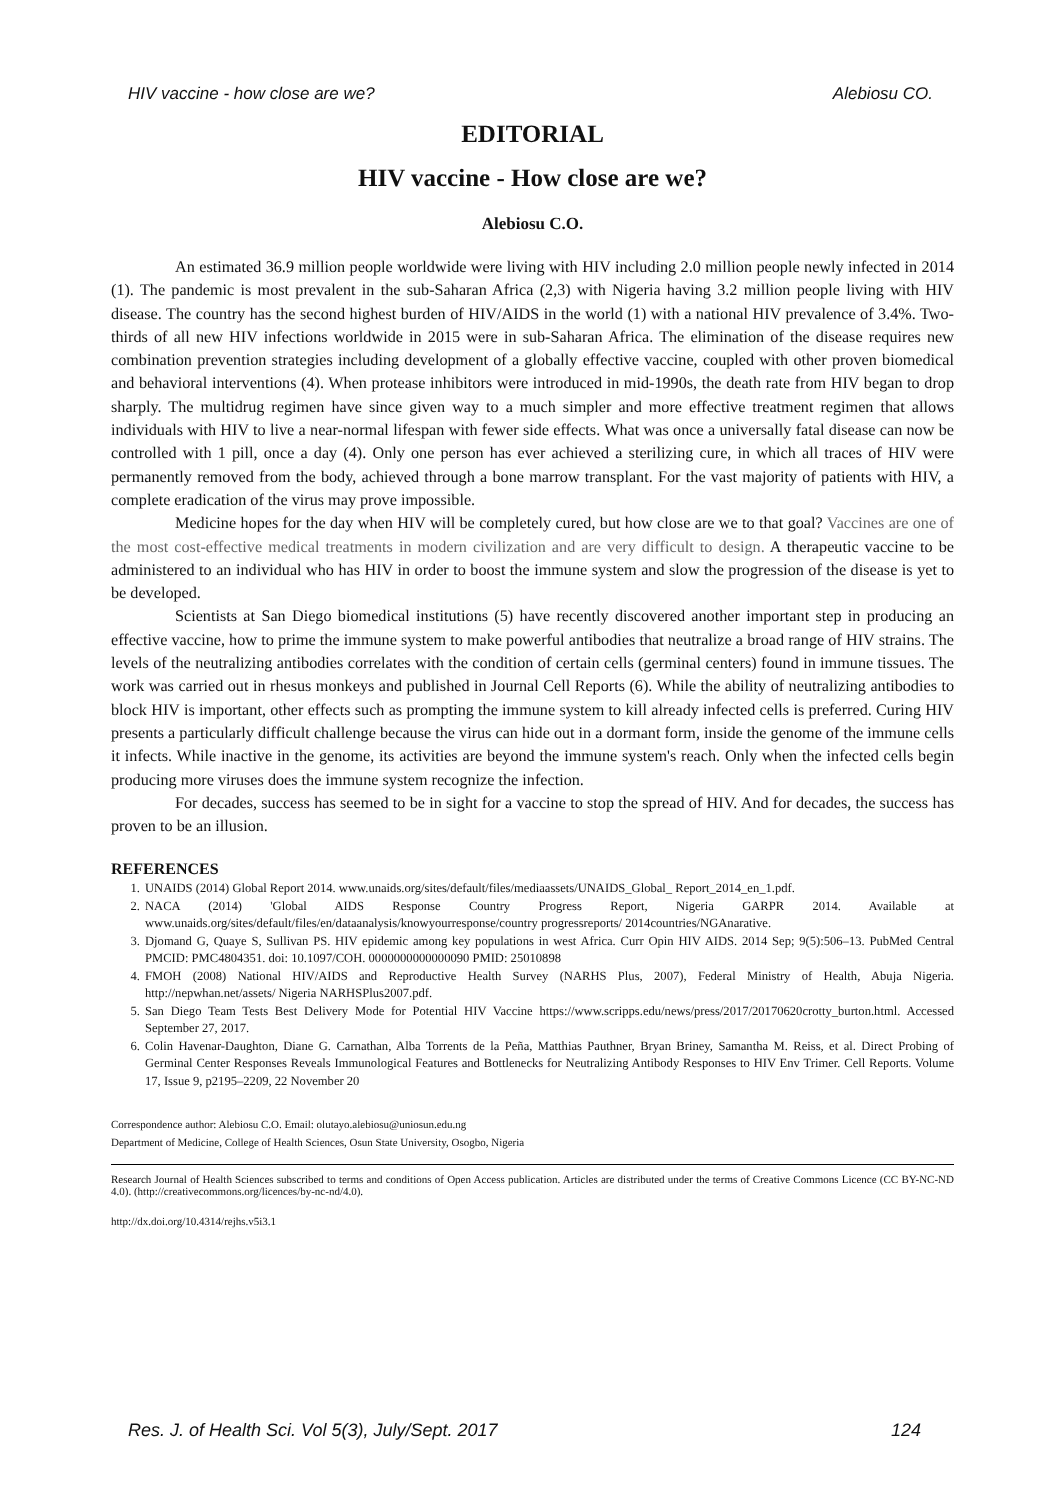HIV vaccine - how close are we? Alebiosu CO.
EDITORIAL
HIV vaccine - How close are we?
Alebiosu C.O.
An estimated 36.9 million people worldwide were living with HIV including 2.0 million people newly infected in 2014 (1). The pandemic is most prevalent in the sub-Saharan Africa (2,3) with Nigeria having 3.2 million people living with HIV disease. The country has the second highest burden of HIV/AIDS in the world (1) with a national HIV prevalence of 3.4%. Two-thirds of all new HIV infections worldwide in 2015 were in sub-Saharan Africa. The elimination of the disease requires new combination prevention strategies including development of a globally effective vaccine, coupled with other proven biomedical and behavioral interventions (4). When protease inhibitors were introduced in mid-1990s, the death rate from HIV began to drop sharply. The multidrug regimen have since given way to a much simpler and more effective treatment regimen that allows individuals with HIV to live a near-normal lifespan with fewer side effects. What was once a universally fatal disease can now be controlled with 1 pill, once a day (4). Only one person has ever achieved a sterilizing cure, in which all traces of HIV were permanently removed from the body, achieved through a bone marrow transplant. For the vast majority of patients with HIV, a complete eradication of the virus may prove impossible.
Medicine hopes for the day when HIV will be completely cured, but how close are we to that goal? Vaccines are one of the most cost-effective medical treatments in modern civilization and are very difficult to design. A therapeutic vaccine to be administered to an individual who has HIV in order to boost the immune system and slow the progression of the disease is yet to be developed.
Scientists at San Diego biomedical institutions (5) have recently discovered another important step in producing an effective vaccine, how to prime the immune system to make powerful antibodies that neutralize a broad range of HIV strains. The levels of the neutralizing antibodies correlates with the condition of certain cells (germinal centers) found in immune tissues. The work was carried out in rhesus monkeys and published in Journal Cell Reports (6). While the ability of neutralizing antibodies to block HIV is important, other effects such as prompting the immune system to kill already infected cells is preferred. Curing HIV presents a particularly difficult challenge because the virus can hide out in a dormant form, inside the genome of the immune cells it infects. While inactive in the genome, its activities are beyond the immune system's reach. Only when the infected cells begin producing more viruses does the immune system recognize the infection.
For decades, success has seemed to be in sight for a vaccine to stop the spread of HIV. And for decades, the success has proven to be an illusion.
REFERENCES
1. UNAIDS (2014) Global Report 2014. www.unaids.org/sites/default/files/mediaassets/UNAIDS_Global_ Report_2014_en_1.pdf.
2. NACA (2014) 'Global AIDS Response Country Progress Report, Nigeria GARPR 2014. Available at www.unaids.org/sites/default/files/en/dataanalysis/knowyourresponse/country progressreports/ 2014countries/NGAnarative.
3. Djomand G, Quaye S, Sullivan PS. HIV epidemic among key populations in west Africa. Curr Opin HIV AIDS. 2014 Sep; 9(5):506–13. PubMed Central PMCID: PMC4804351. doi: 10.1097/COH. 0000000000000090 PMID: 25010898
4. FMOH (2008) National HIV/AIDS and Reproductive Health Survey (NARHS Plus, 2007), Federal Ministry of Health, Abuja Nigeria. http://nepwhan.net/assets/ Nigeria NARHSPlus2007.pdf.
5. San Diego Team Tests Best Delivery Mode for Potential HIV Vaccine https://www.scripps.edu/news/press/2017/20170620crotty_burton.html. Accessed September 27, 2017.
6. Colin Havenar-Daughton, Diane G. Carnathan, Alba Torrents de la Peña, Matthias Pauthner, Bryan Briney, Samantha M. Reiss, et al. Direct Probing of Germinal Center Responses Reveals Immunological Features and Bottlenecks for Neutralizing Antibody Responses to HIV Env Trimer. Cell Reports. Volume 17, Issue 9, p2195–2209, 22 November 20
Correspondence author: Alebiosu C.O. Email: olutayo.alebiosu@uniosun.edu.ng
Department of Medicine, College of Health Sciences, Osun State University, Osogbo, Nigeria
Research Journal of Health Sciences subscribed to terms and conditions of Open Access publication. Articles are distributed under the terms of Creative Commons Licence (CC BY-NC-ND 4.0). (http://creativecommons.org/licences/by-nc-nd/4.0).
http://dx.doi.org/10.4314/rejhs.v5i3.1
Res. J. of Health Sci. Vol 5(3), July/Sept. 2017 124